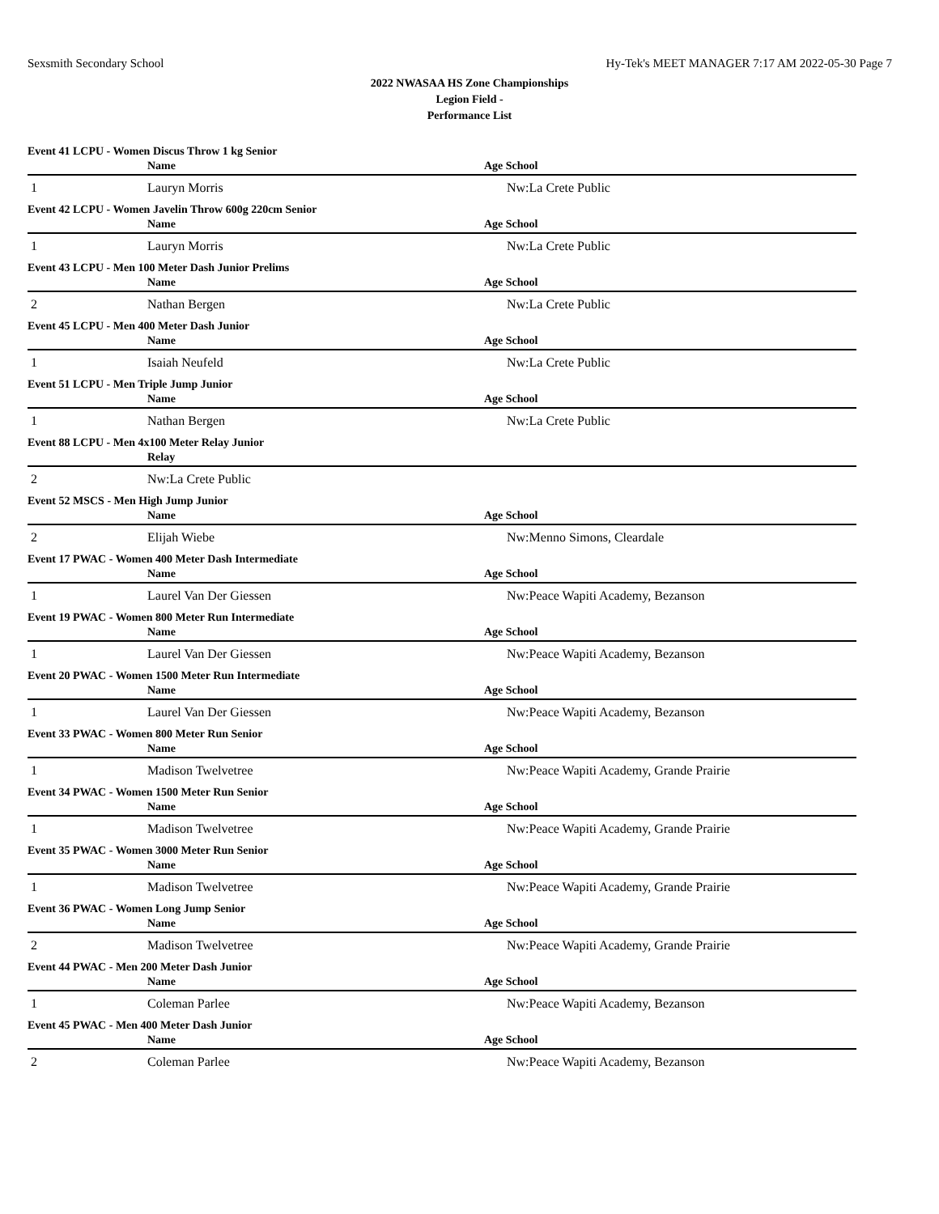Sexsmith Secondary School Hy-Tek's MEET MANAGER 7:17 AM 2022-05-30 Page 7
2022 NWASAA HS Zone Championships
Legion Field -
Performance List
| Event 41 LCPU - Women Discus Throw 1 kg Senior | | |
| | Name | Age School |
| 1 | Lauryn Morris | Nw:La Crete Public |
| Event 42 LCPU - Women Javelin Throw 600g 220cm Senior | | |
| | Name | Age School |
| 1 | Lauryn Morris | Nw:La Crete Public |
| Event 43 LCPU - Men 100 Meter Dash Junior Prelims | | |
| | Name | Age School |
| 2 | Nathan Bergen | Nw:La Crete Public |
| Event 45 LCPU - Men 400 Meter Dash Junior | | |
| | Name | Age School |
| 1 | Isaiah Neufeld | Nw:La Crete Public |
| Event 51 LCPU - Men Triple Jump Junior | | |
| | Name | Age School |
| 1 | Nathan Bergen | Nw:La Crete Public |
| Event 88 LCPU - Men 4x100 Meter Relay Junior | | |
| | Relay | |
| 2 | Nw:La Crete Public | |
| Event 52 MSCS - Men High Jump Junior | | |
| | Name | Age School |
| 2 | Elijah Wiebe | Nw:Menno Simons, Cleardale |
| Event 17 PWAC - Women 400 Meter Dash Intermediate | | |
| | Name | Age School |
| 1 | Laurel Van Der Giessen | Nw:Peace Wapiti Academy, Bezanson |
| Event 19 PWAC - Women 800 Meter Run Intermediate | | |
| | Name | Age School |
| 1 | Laurel Van Der Giessen | Nw:Peace Wapiti Academy, Bezanson |
| Event 20 PWAC - Women 1500 Meter Run Intermediate | | |
| | Name | Age School |
| 1 | Laurel Van Der Giessen | Nw:Peace Wapiti Academy, Bezanson |
| Event 33 PWAC - Women 800 Meter Run Senior | | |
| | Name | Age School |
| 1 | Madison Twelvetree | Nw:Peace Wapiti Academy, Grande Prairie |
| Event 34 PWAC - Women 1500 Meter Run Senior | | |
| | Name | Age School |
| 1 | Madison Twelvetree | Nw:Peace Wapiti Academy, Grande Prairie |
| Event 35 PWAC - Women 3000 Meter Run Senior | | |
| | Name | Age School |
| 1 | Madison Twelvetree | Nw:Peace Wapiti Academy, Grande Prairie |
| Event 36 PWAC - Women Long Jump Senior | | |
| | Name | Age School |
| 2 | Madison Twelvetree | Nw:Peace Wapiti Academy, Grande Prairie |
| Event 44 PWAC - Men 200 Meter Dash Junior | | |
| | Name | Age School |
| 1 | Coleman Parlee | Nw:Peace Wapiti Academy, Bezanson |
| Event 45 PWAC - Men 400 Meter Dash Junior | | |
| | Name | Age School |
| 2 | Coleman Parlee | Nw:Peace Wapiti Academy, Bezanson |